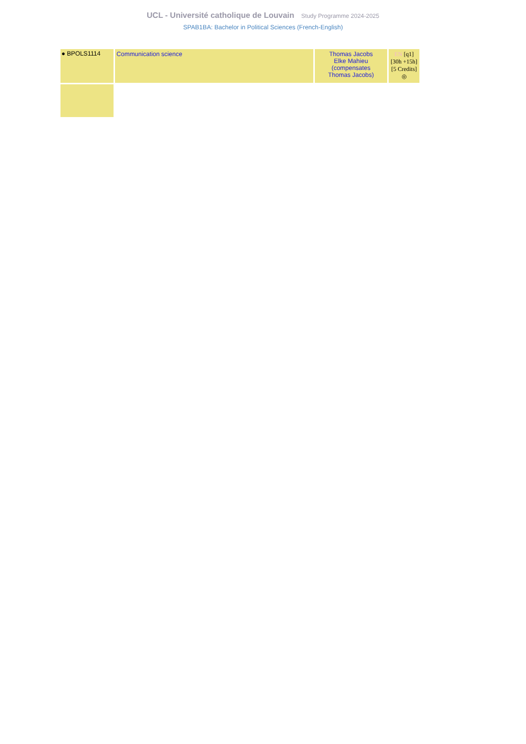UCL - Université catholique de Louvain Study Programme 2024-2025
SPAB1BA: Bachelor in Political Sciences (French-English)
| ● BPOLS1114 | Communication science | Thomas Jacobs Elke Mahieu (compensates Thomas Jacobs) | EN [q1] [30h +15h] [5 Credits] ◎ |